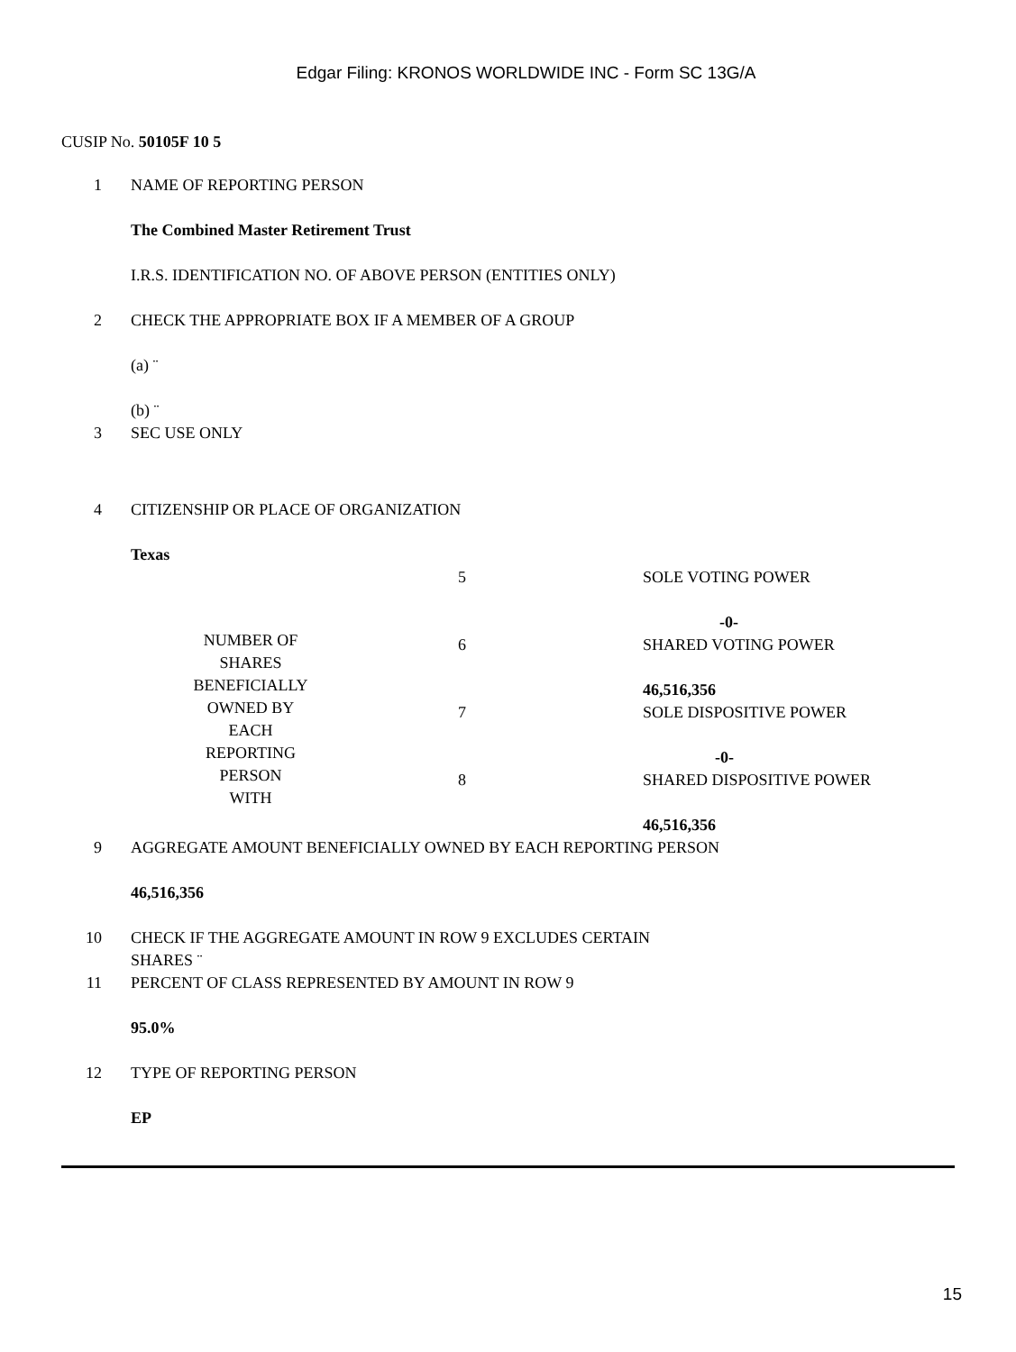Edgar Filing: KRONOS WORLDWIDE INC - Form SC 13G/A
CUSIP No. 50105F 10 5
1 NAME OF REPORTING PERSON
The Combined Master Retirement Trust
I.R.S. IDENTIFICATION NO. OF ABOVE PERSON (ENTITIES ONLY)
2 CHECK THE APPROPRIATE BOX IF A MEMBER OF A GROUP
(a) ¨
(b) ¨
3 SEC USE ONLY
4 CITIZENSHIP OR PLACE OF ORGANIZATION
Texas
| NUMBER OF SHARES BENEFICIALLY OWNED BY EACH REPORTING PERSON WITH | 5 | SOLE VOTING POWER -0- |
| | 6 | SHARED VOTING POWER 46,516,356 |
| | 7 | SOLE DISPOSITIVE POWER -0- |
| | 8 | SHARED DISPOSITIVE POWER 46,516,356 |
9 AGGREGATE AMOUNT BENEFICIALLY OWNED BY EACH REPORTING PERSON
46,516,356
10 CHECK IF THE AGGREGATE AMOUNT IN ROW 9 EXCLUDES CERTAIN
SHARES ¨
11 PERCENT OF CLASS REPRESENTED BY AMOUNT IN ROW 9
95.0%
12 TYPE OF REPORTING PERSON
EP
15